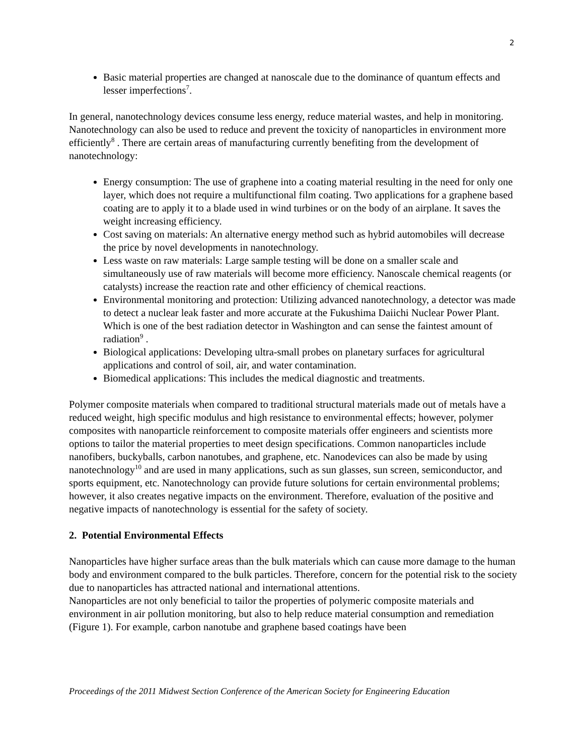2
Basic material properties are changed at nanoscale due to the dominance of quantum effects and lesser imperfections<sup>7</sup>.
In general, nanotechnology devices consume less energy, reduce material wastes, and help in monitoring. Nanotechnology can also be used to reduce and prevent the toxicity of nanoparticles in environment more efficiently<sup>8</sup> . There are certain areas of manufacturing currently benefiting from the development of nanotechnology:
Energy consumption: The use of graphene into a coating material resulting in the need for only one layer, which does not require a multifunctional film coating. Two applications for a graphene based coating are to apply it to a blade used in wind turbines or on the body of an airplane. It saves the weight increasing efficiency.
Cost saving on materials: An alternative energy method such as hybrid automobiles will decrease the price by novel developments in nanotechnology.
Less waste on raw materials: Large sample testing will be done on a smaller scale and simultaneously use of raw materials will become more efficiency. Nanoscale chemical reagents (or catalysts) increase the reaction rate and other efficiency of chemical reactions.
Environmental monitoring and protection: Utilizing advanced nanotechnology, a detector was made to detect a nuclear leak faster and more accurate at the Fukushima Daiichi Nuclear Power Plant. Which is one of the best radiation detector in Washington and can sense the faintest amount of radiation<sup>9</sup> .
Biological applications: Developing ultra-small probes on planetary surfaces for agricultural applications and control of soil, air, and water contamination.
Biomedical applications: This includes the medical diagnostic and treatments.
Polymer composite materials when compared to traditional structural materials made out of metals have a reduced weight, high specific modulus and high resistance to environmental effects; however, polymer composites with nanoparticle reinforcement to composite materials offer engineers and scientists more options to tailor the material properties to meet design specifications. Common nanoparticles include nanofibers, buckyballs, carbon nanotubes, and graphene, etc. Nanodevices can also be made by using nanotechnology<sup>10</sup> and are used in many applications, such as sun glasses, sun screen, semiconductor, and sports equipment, etc. Nanotechnology can provide future solutions for certain environmental problems; however, it also creates negative impacts on the environment. Therefore, evaluation of the positive and negative impacts of nanotechnology is essential for the safety of society.
2. Potential Environmental Effects
Nanoparticles have higher surface areas than the bulk materials which can cause more damage to the human body and environment compared to the bulk particles. Therefore, concern for the potential risk to the society due to nanoparticles has attracted national and international attentions.
Nanoparticles are not only beneficial to tailor the properties of polymeric composite materials and environment in air pollution monitoring, but also to help reduce material consumption and remediation (Figure 1). For example, carbon nanotube and graphene based coatings have been
Proceedings of the 2011 Midwest Section Conference of the American Society for Engineering Education